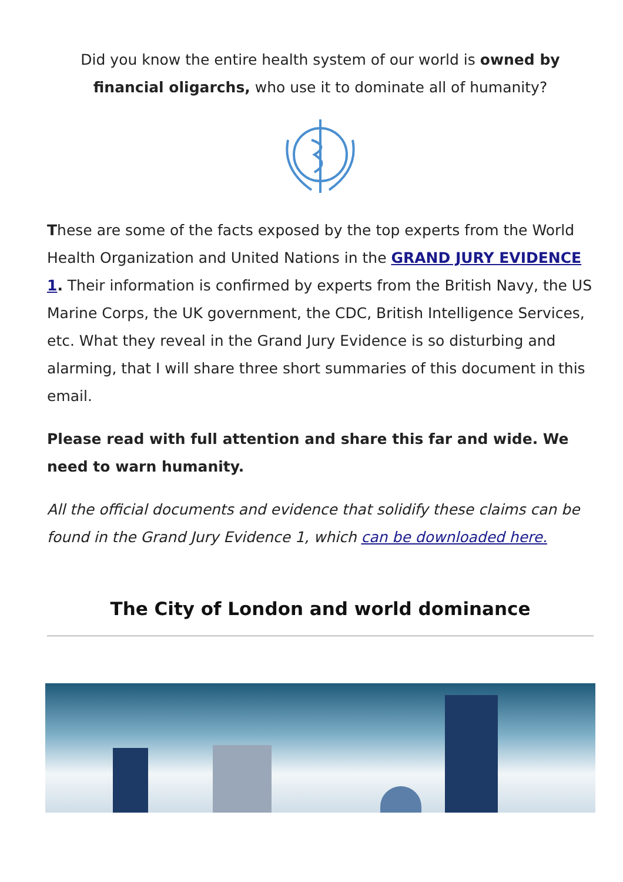Did you know the entire health system of our world is owned by financial oligarchs, who use it to dominate all of humanity?
These are some of the facts exposed by the top experts from the World Health Organization and United Nations in the GRAND JURY EVIDENCE 1. Their information is confirmed by experts from the British Navy, the US Marine Corps, the UK government, the CDC, British Intelligence Services, etc. What they reveal in the Grand Jury Evidence is so disturbing and alarming, that I will share three short summaries of this document in this email.
Please read with full attention and share this far and wide. We need to warn humanity.
All the official documents and evidence that solidify these claims can be found in the Grand Jury Evidence 1, which can be downloaded here.
The City of London and world dominance